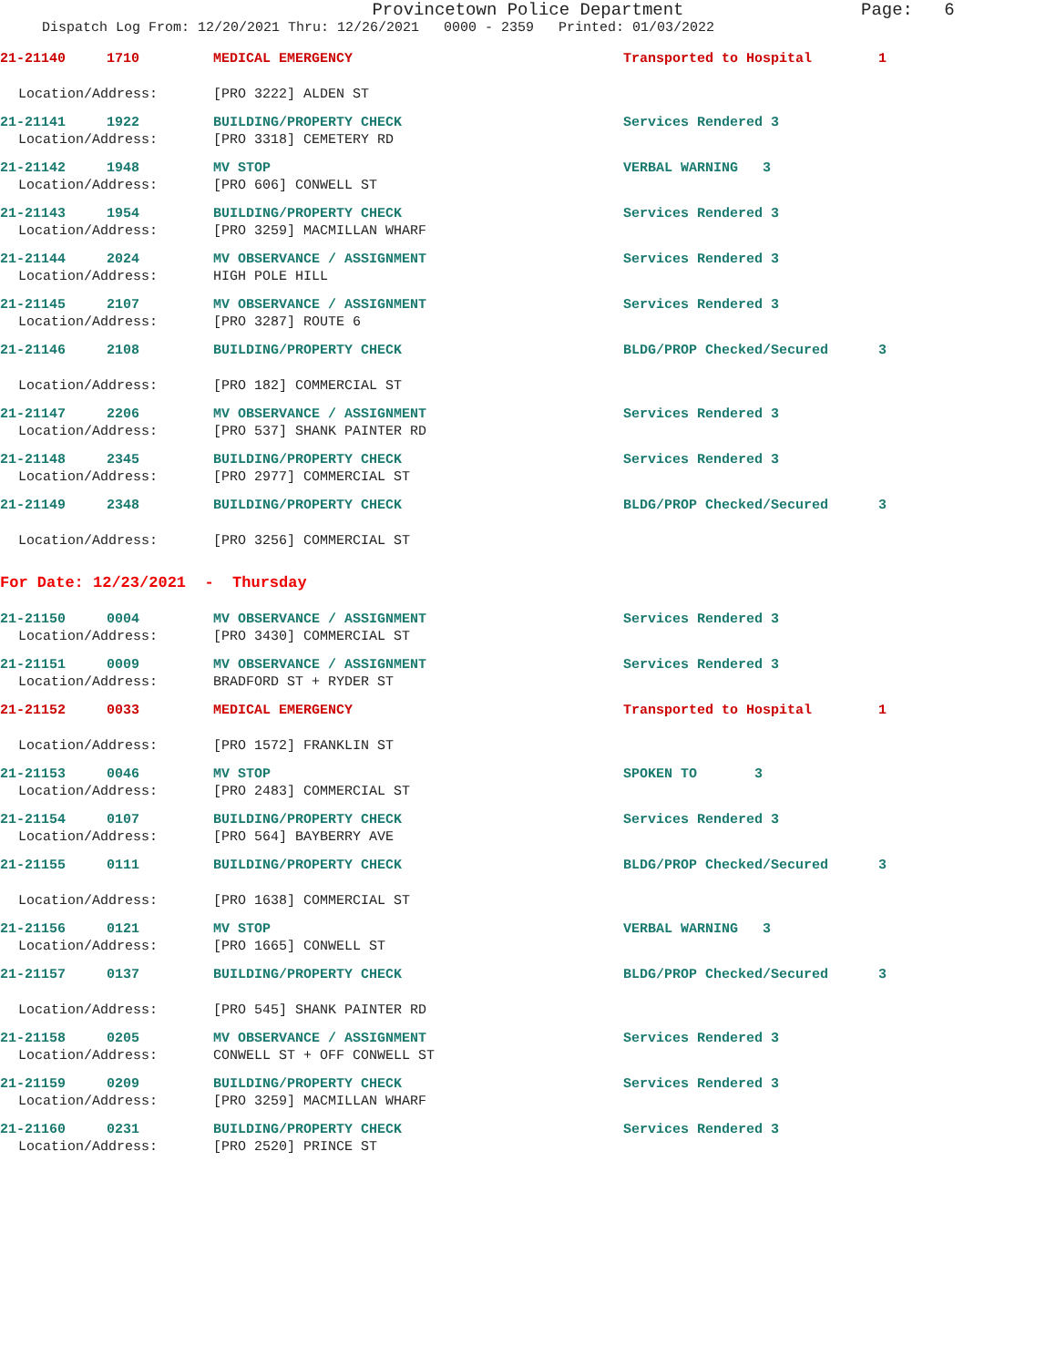Provincetown Police Department Page: 6
Dispatch Log From: 12/20/2021 Thru: 12/26/2021 0000 - 2359 Printed: 01/03/2022
21-21140 1710 MEDICAL EMERGENCY Transported to Hospital 1
Location/Address: [PRO 3222] ALDEN ST
21-21141 1922 BUILDING/PROPERTY CHECK Services Rendered 3
Location/Address: [PRO 3318] CEMETERY RD
21-21142 1948 MV STOP VERBAL WARNING 3
Location/Address: [PRO 606] CONWELL ST
21-21143 1954 BUILDING/PROPERTY CHECK Services Rendered 3
Location/Address: [PRO 3259] MACMILLAN WHARF
21-21144 2024 MV OBSERVANCE / ASSIGNMENT Services Rendered 3
Location/Address: HIGH POLE HILL
21-21145 2107 MV OBSERVANCE / ASSIGNMENT Services Rendered 3
Location/Address: [PRO 3287] ROUTE 6
21-21146 2108 BUILDING/PROPERTY CHECK BLDG/PROP Checked/Secured 3
Location/Address: [PRO 182] COMMERCIAL ST
21-21147 2206 MV OBSERVANCE / ASSIGNMENT Services Rendered 3
Location/Address: [PRO 537] SHANK PAINTER RD
21-21148 2345 BUILDING/PROPERTY CHECK Services Rendered 3
Location/Address: [PRO 2977] COMMERCIAL ST
21-21149 2348 BUILDING/PROPERTY CHECK BLDG/PROP Checked/Secured 3
Location/Address: [PRO 3256] COMMERCIAL ST
For Date: 12/23/2021 - Thursday
21-21150 0004 MV OBSERVANCE / ASSIGNMENT Services Rendered 3
Location/Address: [PRO 3430] COMMERCIAL ST
21-21151 0009 MV OBSERVANCE / ASSIGNMENT Services Rendered 3
Location/Address: BRADFORD ST + RYDER ST
21-21152 0033 MEDICAL EMERGENCY Transported to Hospital 1
Location/Address: [PRO 1572] FRANKLIN ST
21-21153 0046 MV STOP SPOKEN TO 3
Location/Address: [PRO 2483] COMMERCIAL ST
21-21154 0107 BUILDING/PROPERTY CHECK Services Rendered 3
Location/Address: [PRO 564] BAYBERRY AVE
21-21155 0111 BUILDING/PROPERTY CHECK BLDG/PROP Checked/Secured 3
Location/Address: [PRO 1638] COMMERCIAL ST
21-21156 0121 MV STOP VERBAL WARNING 3
Location/Address: [PRO 1665] CONWELL ST
21-21157 0137 BUILDING/PROPERTY CHECK BLDG/PROP Checked/Secured 3
Location/Address: [PRO 545] SHANK PAINTER RD
21-21158 0205 MV OBSERVANCE / ASSIGNMENT Services Rendered 3
Location/Address: CONWELL ST + OFF CONWELL ST
21-21159 0209 BUILDING/PROPERTY CHECK Services Rendered 3
Location/Address: [PRO 3259] MACMILLAN WHARF
21-21160 0231 BUILDING/PROPERTY CHECK Services Rendered 3
Location/Address: [PRO 2520] PRINCE ST